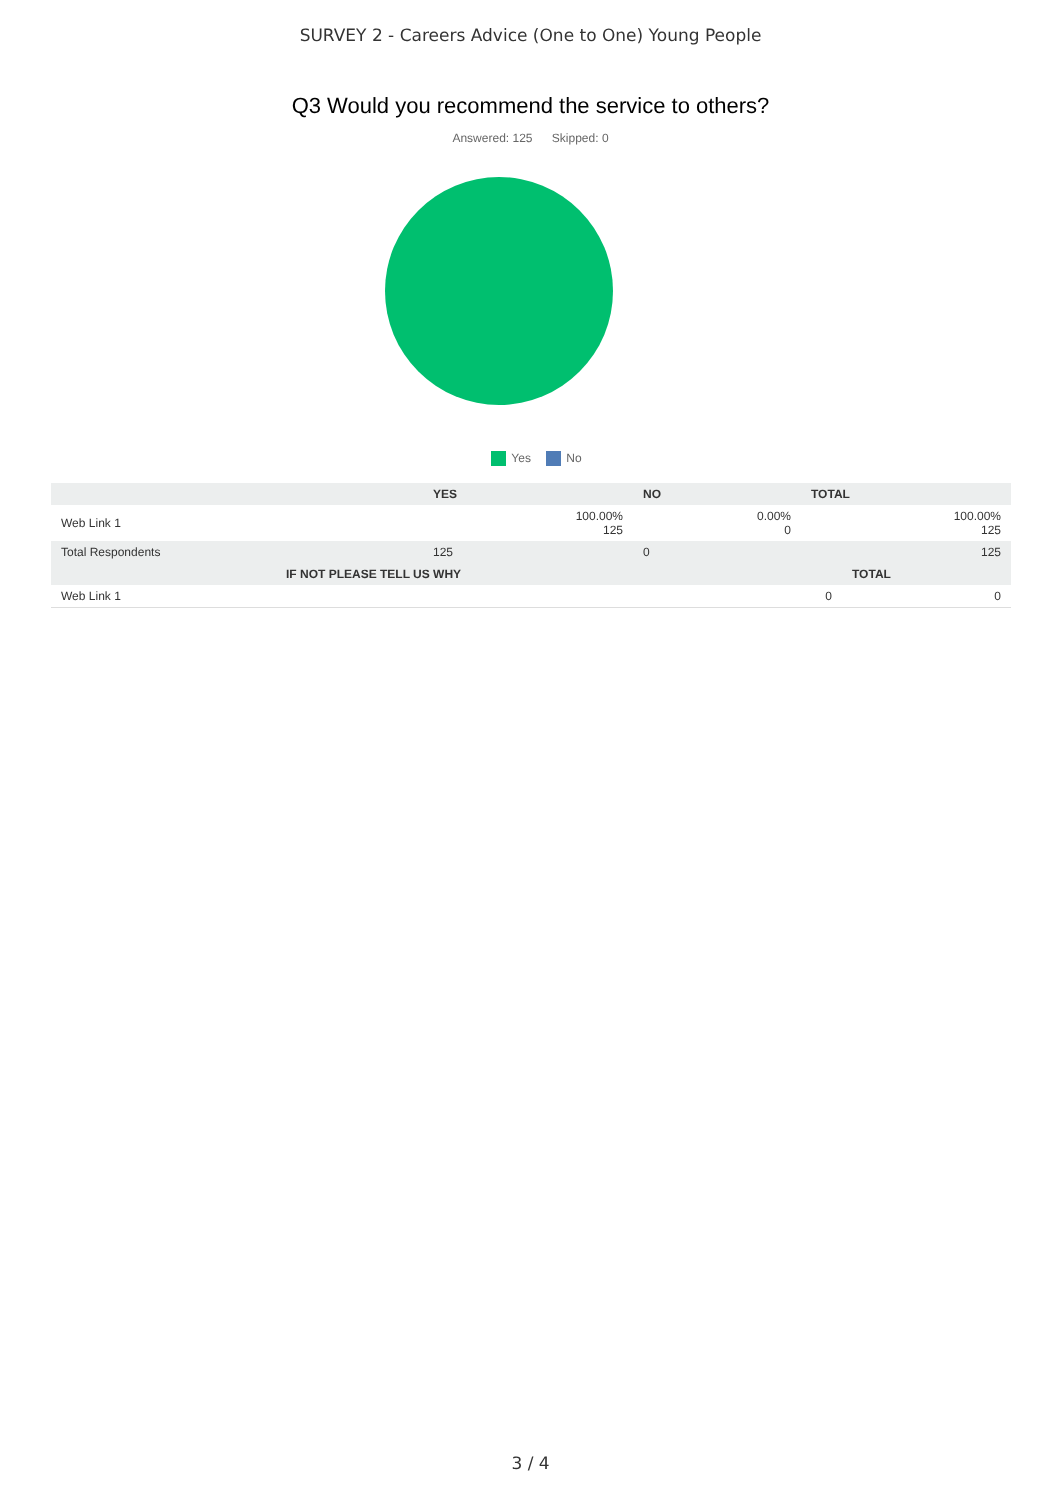SURVEY 2 - Careers Advice (One to One) Young People
Q3 Would you recommend the service to others?
Answered: 125 Skipped: 0
Yes No
| | YES | NO | TOTAL |
| --- | --- | --- | --- |
| Web Link 1 | 100.00% 125 | 0.00% 0 | 100.00% 125 |
| Total Respondents | 125 | 0 | 125 |
| | IF NOT PLEASE TELL US WHY | TOTAL |
| --- | --- | --- |
| Web Link 1 | 0 | 0 |
3 / 4